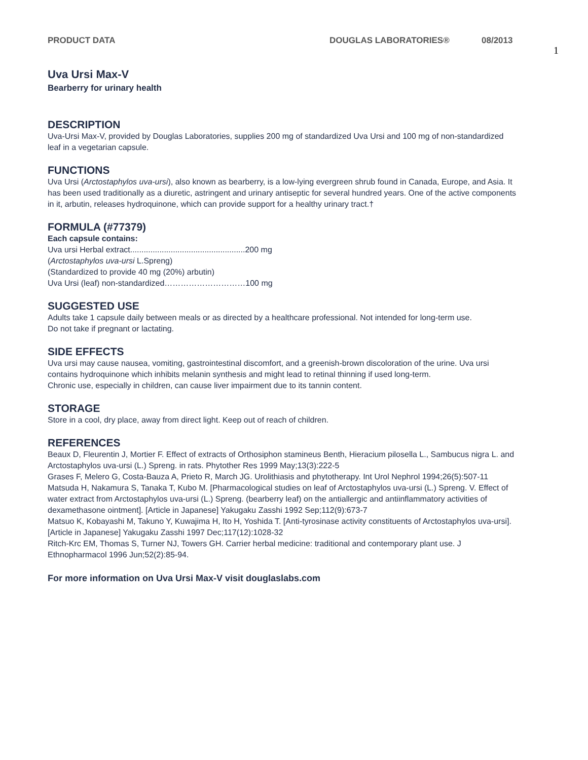PRODUCT DATA DOUGLAS LABORATORIES® 08/2013
1
Uva Ursi Max-V
Bearberry for urinary health
DESCRIPTION
Uva-Ursi Max-V, provided by Douglas Laboratories, supplies 200 mg of standardized Uva Ursi and 100 mg of non-standardized leaf in a vegetarian capsule.
FUNCTIONS
Uva Ursi (Arctostaphylos uva-ursi), also known as bearberry, is a low-lying evergreen shrub found in Canada, Europe, and Asia. It has been used traditionally as a diuretic, astringent and urinary antiseptic for several hundred years. One of the active components in it, arbutin, releases hydroquinone, which can provide support for a healthy urinary tract.†
FORMULA (#77379)
Each capsule contains:
Uva ursi Herbal extract...................................................200 mg
(Arctostaphylos uva-ursi L.Spreng)
(Standardized to provide 40 mg (20%) arbutin)
Uva Ursi (leaf) non-standardized…………………………100 mg
SUGGESTED USE
Adults take 1 capsule daily between meals or as directed by a healthcare professional. Not intended for long-term use.
Do not take if pregnant or lactating.
SIDE EFFECTS
Uva ursi may cause nausea, vomiting, gastrointestinal discomfort, and a greenish-brown discoloration of the urine. Uva ursi contains hydroquinone which inhibits melanin synthesis and might lead to retinal thinning if used long-term.
Chronic use, especially in children, can cause liver impairment due to its tannin content.
STORAGE
Store in a cool, dry place, away from direct light. Keep out of reach of children.
REFERENCES
Beaux D, Fleurentin J, Mortier F. Effect of extracts of Orthosiphon stamineus Benth, Hieracium pilosella L., Sambucus nigra L. and Arctostaphylos uva-ursi (L.) Spreng. in rats. Phytother Res 1999 May;13(3):222-5
Grases F, Melero G, Costa-Bauza A, Prieto R, March JG. Urolithiasis and phytotherapy. Int Urol Nephrol 1994;26(5):507-11
Matsuda H, Nakamura S, Tanaka T, Kubo M. [Pharmacological studies on leaf of Arctostaphylos uva-ursi (L.) Spreng. V. Effect of water extract from Arctostaphylos uva-ursi (L.) Spreng. (bearberry leaf) on the antiallergic and antiinflammatory activities of dexamethasone ointment]. [Article in Japanese] Yakugaku Zasshi 1992 Sep;112(9):673-7
Matsuo K, Kobayashi M, Takuno Y, Kuwajima H, Ito H, Yoshida T. [Anti-tyrosinase activity constituents of Arctostaphylos uva-ursi].[Article in Japanese] Yakugaku Zasshi 1997 Dec;117(12):1028-32
Ritch-Krc EM, Thomas S, Turner NJ, Towers GH. Carrier herbal medicine: traditional and contemporary plant use. J Ethnopharmacol 1996 Jun;52(2):85-94.
For more information on Uva Ursi Max-V visit douglaslabs.com